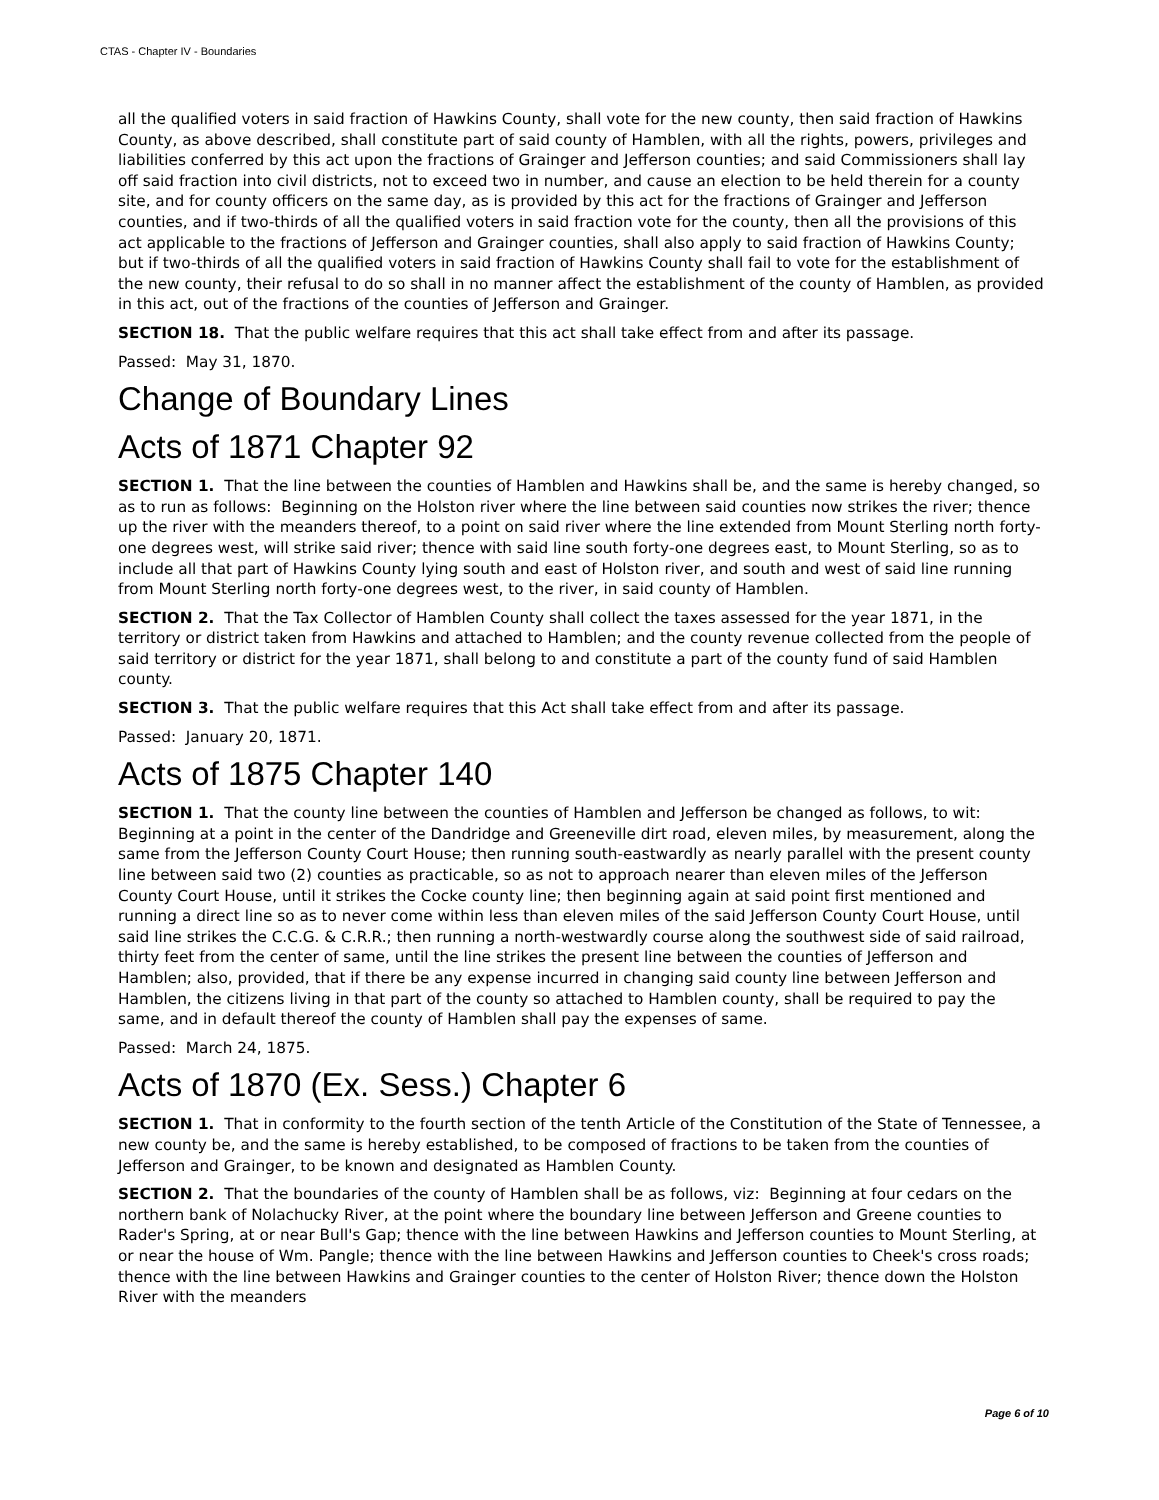CTAS - Chapter IV - Boundaries
all the qualified voters in said fraction of Hawkins County, shall vote for the new county, then said fraction of Hawkins County, as above described, shall constitute part of said county of Hamblen, with all the rights, powers, privileges and liabilities conferred by this act upon the fractions of Grainger and Jefferson counties; and said Commissioners shall lay off said fraction into civil districts, not to exceed two in number, and cause an election to be held therein for a county site, and for county officers on the same day, as is provided by this act for the fractions of Grainger and Jefferson counties, and if two-thirds of all the qualified voters in said fraction vote for the county, then all the provisions of this act applicable to the fractions of Jefferson and Grainger counties, shall also apply to said fraction of Hawkins County; but if two-thirds of all the qualified voters in said fraction of Hawkins County shall fail to vote for the establishment of the new county, their refusal to do so shall in no manner affect the establishment of the county of Hamblen, as provided in this act, out of the fractions of the counties of Jefferson and Grainger.
SECTION 18. That the public welfare requires that this act shall take effect from and after its passage.
Passed: May 31, 1870.
Change of Boundary Lines
Acts of 1871 Chapter 92
SECTION 1. That the line between the counties of Hamblen and Hawkins shall be, and the same is hereby changed, so as to run as follows: Beginning on the Holston river where the line between said counties now strikes the river; thence up the river with the meanders thereof, to a point on said river where the line extended from Mount Sterling north forty-one degrees west, will strike said river; thence with said line south forty-one degrees east, to Mount Sterling, so as to include all that part of Hawkins County lying south and east of Holston river, and south and west of said line running from Mount Sterling north forty-one degrees west, to the river, in said county of Hamblen.
SECTION 2. That the Tax Collector of Hamblen County shall collect the taxes assessed for the year 1871, in the territory or district taken from Hawkins and attached to Hamblen; and the county revenue collected from the people of said territory or district for the year 1871, shall belong to and constitute a part of the county fund of said Hamblen county.
SECTION 3. That the public welfare requires that this Act shall take effect from and after its passage.
Passed: January 20, 1871.
Acts of 1875 Chapter 140
SECTION 1. That the county line between the counties of Hamblen and Jefferson be changed as follows, to wit: Beginning at a point in the center of the Dandridge and Greeneville dirt road, eleven miles, by measurement, along the same from the Jefferson County Court House; then running south-eastwardly as nearly parallel with the present county line between said two (2) counties as practicable, so as not to approach nearer than eleven miles of the Jefferson County Court House, until it strikes the Cocke county line; then beginning again at said point first mentioned and running a direct line so as to never come within less than eleven miles of the said Jefferson County Court House, until said line strikes the C.C.G. & C.R.R.; then running a north-westwardly course along the southwest side of said railroad, thirty feet from the center of same, until the line strikes the present line between the counties of Jefferson and Hamblen; also, provided, that if there be any expense incurred in changing said county line between Jefferson and Hamblen, the citizens living in that part of the county so attached to Hamblen county, shall be required to pay the same, and in default thereof the county of Hamblen shall pay the expenses of same.
Passed: March 24, 1875.
Acts of 1870 (Ex. Sess.) Chapter 6
SECTION 1. That in conformity to the fourth section of the tenth Article of the Constitution of the State of Tennessee, a new county be, and the same is hereby established, to be composed of fractions to be taken from the counties of Jefferson and Grainger, to be known and designated as Hamblen County.
SECTION 2. That the boundaries of the county of Hamblen shall be as follows, viz: Beginning at four cedars on the northern bank of Nolachucky River, at the point where the boundary line between Jefferson and Greene counties to Rader's Spring, at or near Bull's Gap; thence with the line between Hawkins and Jefferson counties to Mount Sterling, at or near the house of Wm. Pangle; thence with the line between Hawkins and Jefferson counties to Cheek's cross roads; thence with the line between Hawkins and Grainger counties to the center of Holston River; thence down the Holston River with the meanders
Page 6 of 10